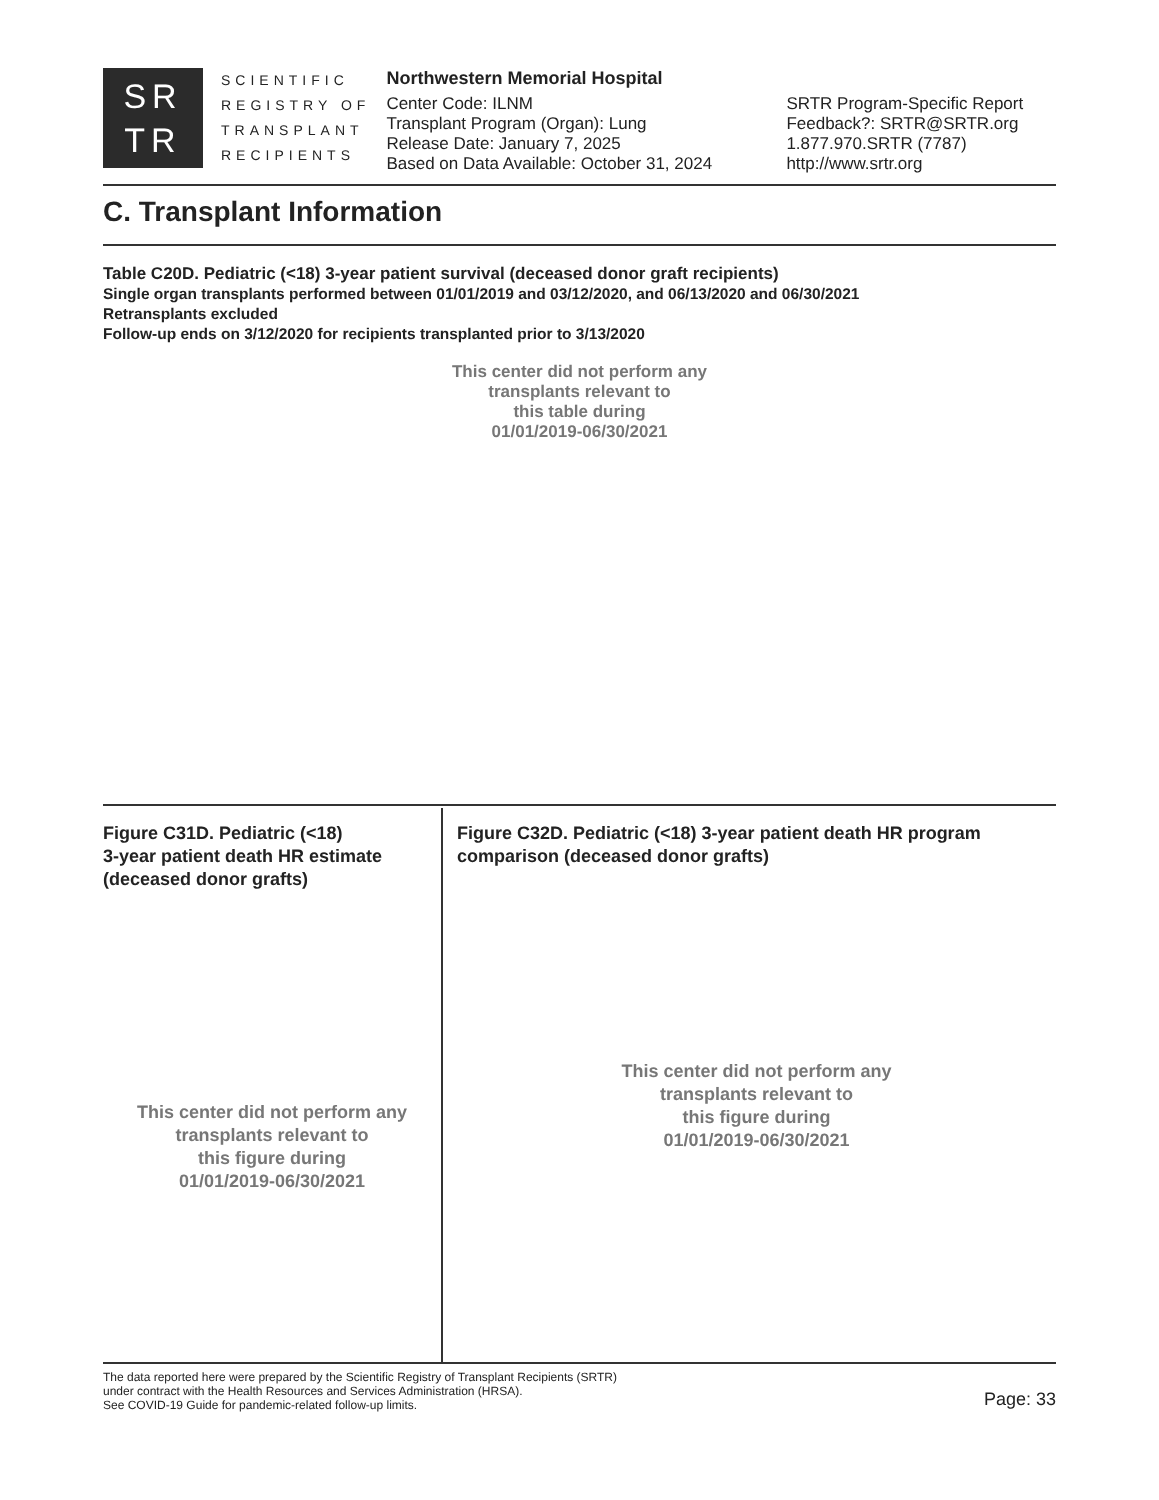SR
TR
SCIENTIFIC
REGISTRY OF
TRANSPLANT
RECIPIENTS
Northwestern Memorial Hospital
Center Code: ILNM
Transplant Program (Organ): Lung
Release Date: January 7, 2025
Based on Data Available: October 31, 2024
SRTR Program-Specific Report
Feedback?: SRTR@SRTR.org
1.877.970.SRTR (7787)
http://www.srtr.org
C. Transplant Information
Table C20D. Pediatric (<18) 3-year patient survival (deceased donor graft recipients)
Single organ transplants performed between 01/01/2019 and 03/12/2020, and 06/13/2020 and 06/30/2021
Retransplants excluded
Follow-up ends on 3/12/2020 for recipients transplanted prior to 3/13/2020
This center did not perform any
transplants relevant to
this table during
01/01/2019-06/30/2021
Figure C31D. Pediatric (<18)
3-year patient death HR estimate
(deceased donor grafts)
This center did not perform any
transplants relevant to
this figure during
01/01/2019-06/30/2021
Figure C32D. Pediatric (<18) 3-year patient death HR program comparison (deceased donor grafts)
This center did not perform any
transplants relevant to
this figure during
01/01/2019-06/30/2021
The data reported here were prepared by the Scientific Registry of Transplant Recipients (SRTR)
under contract with the Health Resources and Services Administration (HRSA).
See COVID-19 Guide for pandemic-related follow-up limits.
Page: 33